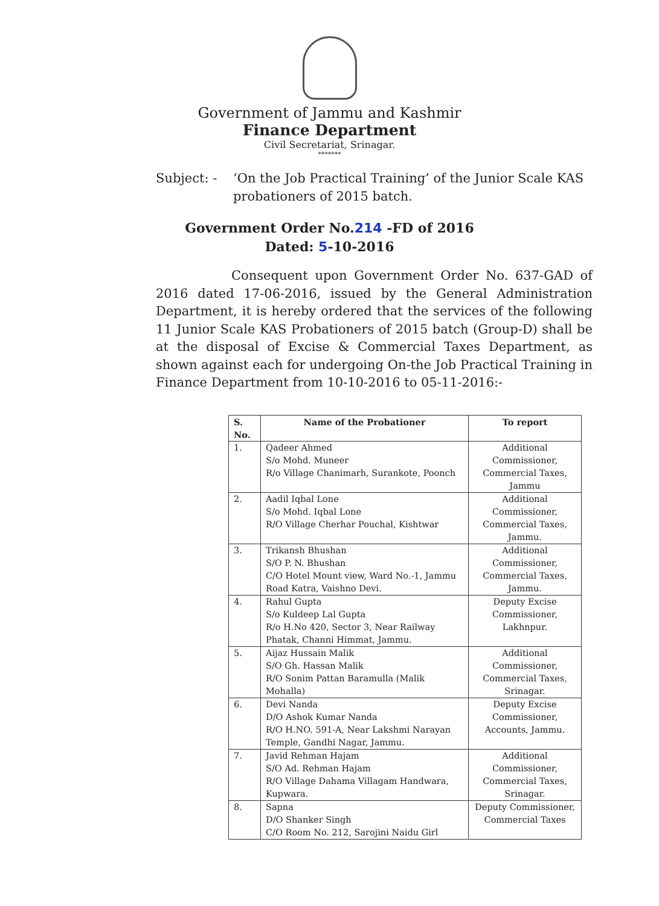Government of Jammu and Kashmir
Finance Department
Civil Secretariat, Srinagar.
*******
Subject: - ‘On the Job Practical Training’ of the Junior Scale KAS probationers of 2015 batch.
Government Order No.214 -FD of 2016
Dated: 5-10-2016
Consequent upon Government Order No. 637-GAD of 2016 dated 17-06-2016, issued by the General Administration Department, it is hereby ordered that the services of the following 11 Junior Scale KAS Probationers of 2015 batch (Group-D) shall be at the disposal of Excise & Commercial Taxes Department, as shown against each for undergoing On-the Job Practical Training in Finance Department from 10-10-2016 to 05-11-2016:-
| S. No. | Name of the Probationer | To report |
| --- | --- | --- |
| 1. | Qadeer Ahmed S/o Mohd. Muneer R/o Village Chanimarh, Surankote, Poonch | Additional Commissioner, Commercial Taxes, Jammu |
| 2. | Aadil Iqbal Lone S/o Mohd. Iqbal Lone R/O Village Cherhar Pouchal, Kishtwar | Additional Commissioner, Commercial Taxes, Jammu. |
| 3. | Trikansh Bhushan S/O P. N. Bhushan C/O Hotel Mount view, Ward No.-1, Jammu Road Katra, Vaishno Devi. | Additional Commissioner, Commercial Taxes, Jammu. |
| 4. | Rahul Gupta S/o Kuldeep Lal Gupta R/o H.No 420, Sector 3, Near Railway Phatak, Channi Himmat, Jammu. | Deputy Excise Commissioner, Lakhnpur. |
| 5. | Aijaz Hussain Malik S/O Gh. Hassan Malik R/O Sonim Pattan Baramulla (Malik Mohalla) | Additional Commissioner, Commercial Taxes, Srinagar. |
| 6. | Devi Nanda D/O Ashok Kumar Nanda R/O H.NO. 591-A, Near Lakshmi Narayan Temple, Gandhi Nagar, Jammu. | Deputy Excise Commissioner, Accounts, Jammu. |
| 7. | Javid Rehman Hajam S/O Ad. Rehman Hajam R/O Village Dahama Villagam Handwara, Kupwara. | Additional Commissioner, Commercial Taxes, Srinagar. |
| 8. | Sapna D/O Shanker Singh C/O Room No. 212, Sarojini Naidu Girl | Deputy Commissioner, Commercial Taxes |